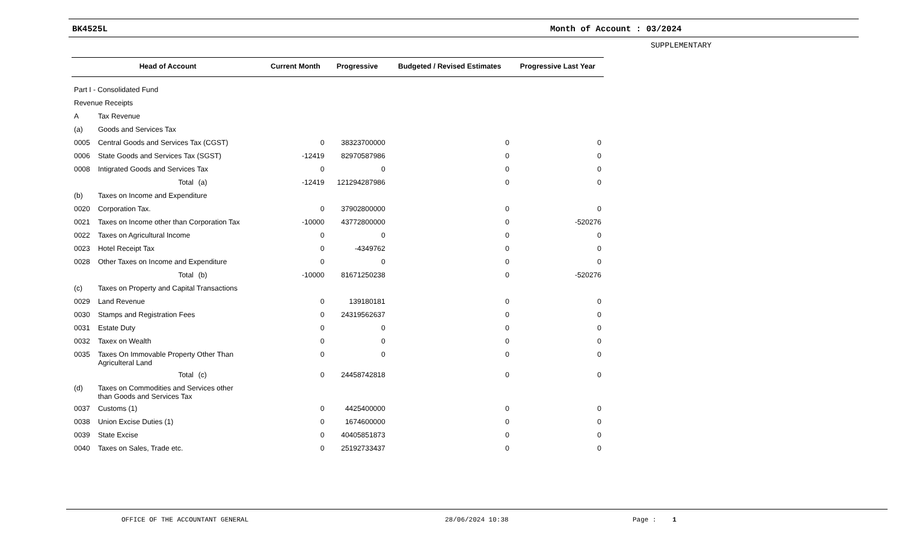BK4525L Month of Account : 03/2024
SUPPLEMENTARY
| Head of Account | | | Current Month | Progressive | Budgeted / Revised Estimates | Progressive Last Year |
| --- | --- | --- | --- | --- | --- | --- |
| Part I - Consolidated Fund | | | | | | |
| Revenue Receipts | | | | | | |
| A | Tax Revenue | | | | | |
| (a) | Goods and Services Tax | | | | | |
| 0005 | Central Goods and Services Tax (CGST) | | 0 | 38323700000 | 0 | 0 |
| 0006 | State Goods and Services Tax (SGST) | | -12419 | 82970587986 | 0 | 0 |
| 0008 | Intigrated Goods and Services Tax | | 0 | 0 | 0 | 0 |
| | Total | (a) | -12419 | 121294287986 | 0 | 0 |
| (b) | Taxes on Income and Expenditure | | | | | |
| 0020 | Corporation Tax. | | 0 | 37902800000 | 0 | 0 |
| 0021 | Taxes on Income other than Corporation Tax | | -10000 | 43772800000 | 0 | -520276 |
| 0022 | Taxes on Agricultural Income | | 0 | 0 | 0 | 0 |
| 0023 | Hotel Receipt Tax | | 0 | -4349762 | 0 | 0 |
| 0028 | Other Taxes on Income and Expenditure | | 0 | 0 | 0 | 0 |
| | Total | (b) | -10000 | 81671250238 | 0 | -520276 |
| (c) | Taxes on Property and Capital Transactions | | | | | |
| 0029 | Land Revenue | | 0 | 139180181 | 0 | 0 |
| 0030 | Stamps and Registration Fees | | 0 | 24319562637 | 0 | 0 |
| 0031 | Estate Duty | | 0 | 0 | 0 | 0 |
| 0032 | Taxex on Wealth | | 0 | 0 | 0 | 0 |
| 0035 | Taxes On Immovable Property Other Than Agriculteral Land | | 0 | 0 | 0 | 0 |
| | Total | (c) | 0 | 24458742818 | 0 | 0 |
| (d) | Taxes on Commodities and Services other than Goods and Services Tax | | | | | |
| 0037 | Customs (1) | | 0 | 4425400000 | 0 | 0 |
| 0038 | Union Excise Duties (1) | | 0 | 1674600000 | 0 | 0 |
| 0039 | State Excise | | 0 | 40405851873 | 0 | 0 |
| 0040 | Taxes on Sales, Trade etc. | | 0 | 25192733437 | 0 | 0 |
OFFICE OF THE ACCOUNTANT GENERAL 28/06/2024 10:38 Page : 1